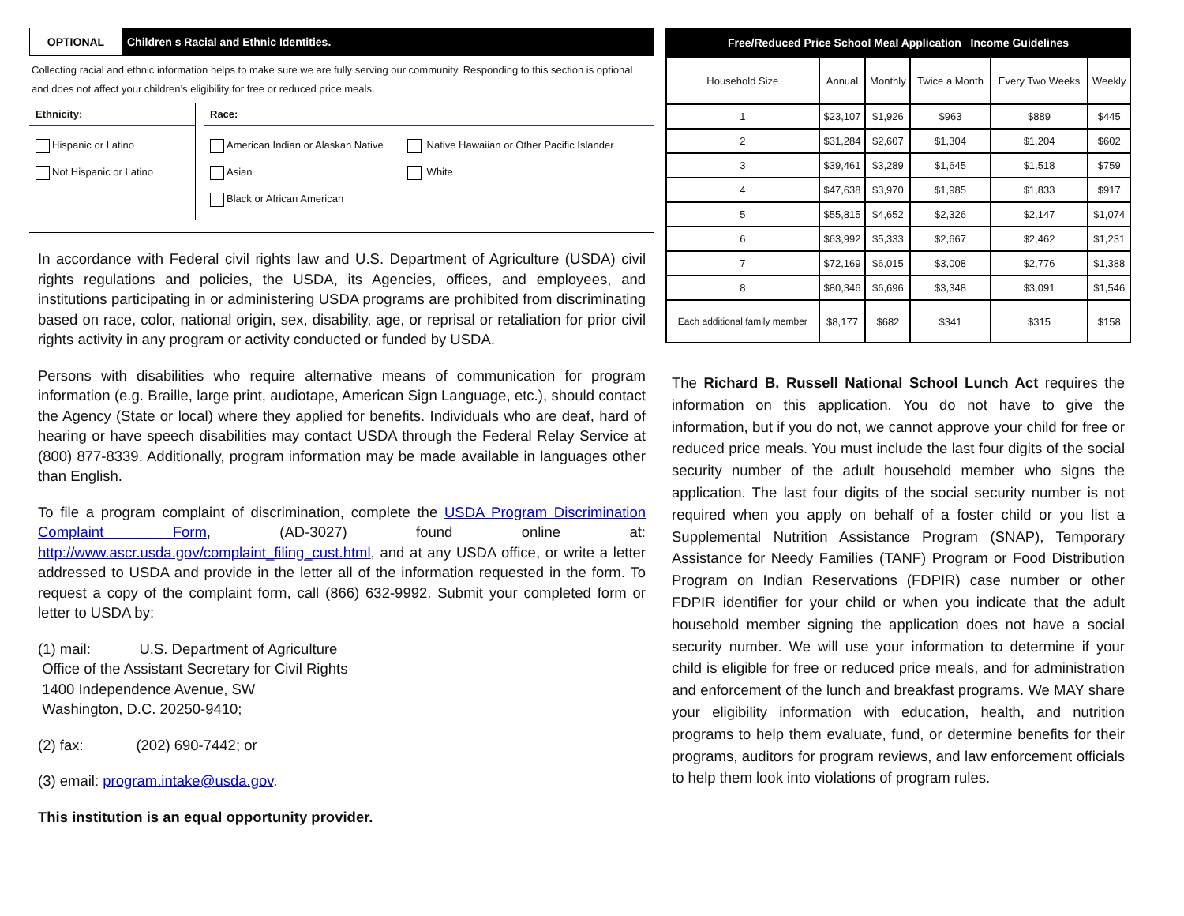OPTIONAL
Children s Racial and Ethnic Identities.
Collecting racial and ethnic information helps to make sure we are fully serving our community. Responding to this section is optional and does not affect your children’s eligibility for free or reduced price meals.
Ethnicity:
Hispanic or Latino
Not Hispanic or Latino
Race:
American Indian or Alaskan Native
Asian
Black or African American
Native Hawaiian or Other Pacific Islander
White
In accordance with Federal civil rights law and U.S. Department of Agriculture (USDA) civil rights regulations and policies, the USDA, its Agencies, offices, and employees, and institutions participating in or administering USDA programs are prohibited from discriminating based on race, color, national origin, sex, disability, age, or reprisal or retaliation for prior civil rights activity in any program or activity conducted or funded by USDA.
Persons with disabilities who require alternative means of communication for program information (e.g. Braille, large print, audiotape, American Sign Language, etc.), should contact the Agency (State or local) where they applied for benefits. Individuals who are deaf, hard of hearing or have speech disabilities may contact USDA through the Federal Relay Service at (800) 877-8339. Additionally, program information may be made available in languages other than English.
To file a program complaint of discrimination, complete the USDA Program Discrimination Complaint Form, (AD-3027) found online at: http://www.ascr.usda.gov/complaint_filing_cust.html, and at any USDA office, or write a letter addressed to USDA and provide in the letter all of the information requested in the form. To request a copy of the complaint form, call (866) 632-9992. Submit your completed form or letter to USDA by:
(1) mail: U.S. Department of Agriculture
Office of the Assistant Secretary for Civil Rights
1400 Independence Avenue, SW
Washington, D.C. 20250-9410;
(2) fax: (202) 690-7442; or
(3) email: program.intake@usda.gov.
This institution is an equal opportunity provider.
| Free/Reduced Price School Meal Application Income Guidelines | | | | | |
| --- | --- | --- | --- | --- | --- |
| Household Size | Annual | Monthly | Twice a Month | Every Two Weeks | Weekly |
| 1 | $23,107 | $1,926 | $963 | $889 | $445 |
| 2 | $31,284 | $2,607 | $1,304 | $1,204 | $602 |
| 3 | $39,461 | $3,289 | $1,645 | $1,518 | $759 |
| 4 | $47,638 | $3,970 | $1,985 | $1,833 | $917 |
| 5 | $55,815 | $4,652 | $2,326 | $2,147 | $1,074 |
| 6 | $63,992 | $5,333 | $2,667 | $2,462 | $1,231 |
| 7 | $72,169 | $6,015 | $3,008 | $2,776 | $1,388 |
| 8 | $80,346 | $6,696 | $3,348 | $3,091 | $1,546 |
| Each additional family member | $8,177 | $682 | $341 | $315 | $158 |
The Richard B. Russell National School Lunch Act requires the information on this application. You do not have to give the information, but if you do not, we cannot approve your child for free or reduced price meals. You must include the last four digits of the social security number of the adult household member who signs the application. The last four digits of the social security number is not required when you apply on behalf of a foster child or you list a Supplemental Nutrition Assistance Program (SNAP), Temporary Assistance for Needy Families (TANF) Program or Food Distribution Program on Indian Reservations (FDPIR) case number or other FDPIR identifier for your child or when you indicate that the adult household member signing the application does not have a social security number. We will use your information to determine if your child is eligible for free or reduced price meals, and for administration and enforcement of the lunch and breakfast programs. We MAY share your eligibility information with education, health, and nutrition programs to help them evaluate, fund, or determine benefits for their programs, auditors for program reviews, and law enforcement officials to help them look into violations of program rules.